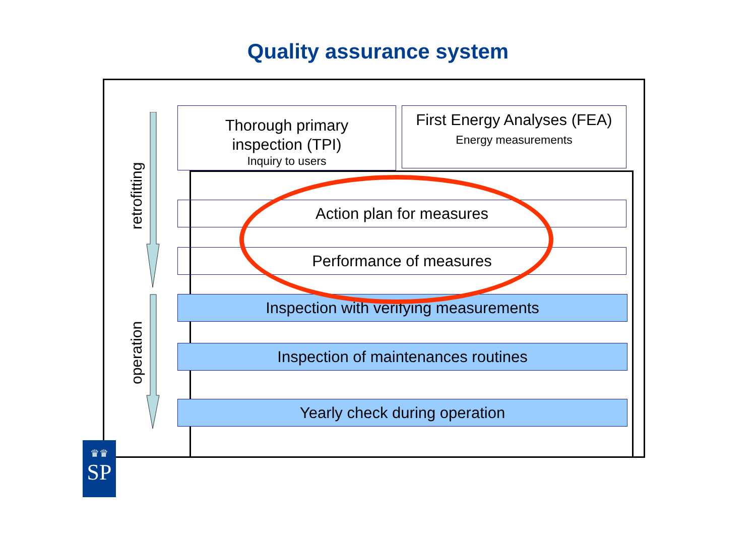Quality assurance system
retrofitting
operation
Thorough primary
inspection (TPI)
Inquiry to users
First Energy Analyses (FEA)
Energy measurements
Action plan for measures
Performance of measures
Inspection with verifying measurements
Inspection of maintenances routines
Yearly check during operation
♛♛
SP